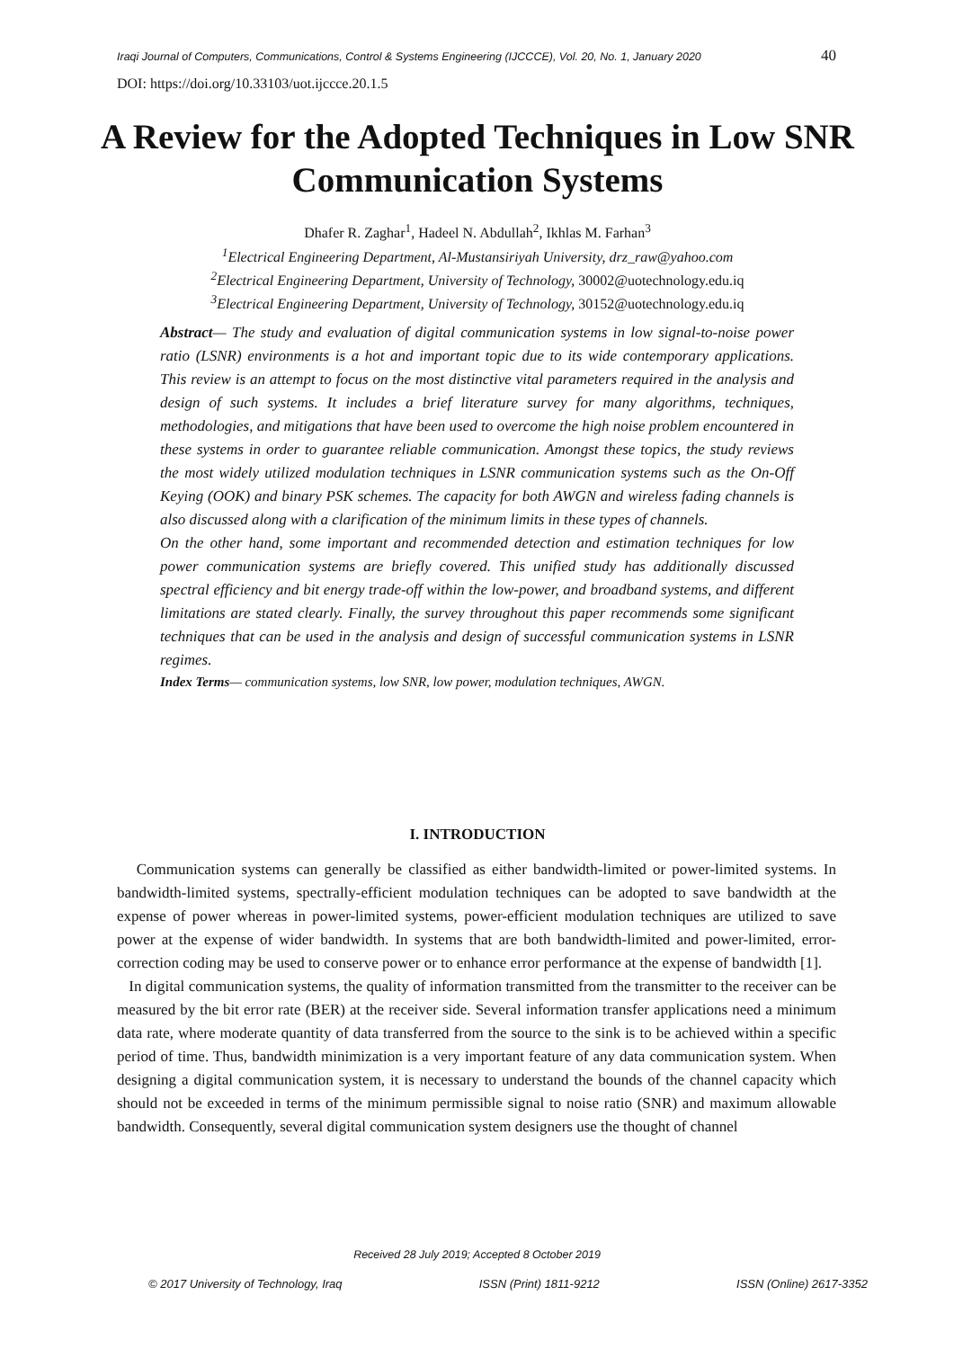Iraqi Journal of Computers, Communications, Control & Systems Engineering (IJCCCE), Vol. 20, No. 1, January 2020 40
DOI: https://doi.org/10.33103/uot.ijccce.20.1.5
A Review for the Adopted Techniques in Low SNR Communication Systems
Dhafer R. Zaghar<sup>1</sup>, Hadeel N. Abdullah<sup>2</sup>, Ikhlas M. Farhan<sup>3</sup>
<sup>1</sup> Electrical Engineering Department, Al-Mustansiriyah University, drz_raw@yahoo.com
<sup>2</sup> Electrical Engineering Department, University of Technology, 30002@uotechnology.edu.iq
<sup>3</sup> Electrical Engineering Department, University of Technology, 30152@uotechnology.edu.iq
Abstract— The study and evaluation of digital communication systems in low signal-to-noise power ratio (LSNR) environments is a hot and important topic due to its wide contemporary applications. This review is an attempt to focus on the most distinctive vital parameters required in the analysis and design of such systems. It includes a brief literature survey for many algorithms, techniques, methodologies, and mitigations that have been used to overcome the high noise problem encountered in these systems in order to guarantee reliable communication. Amongst these topics, the study reviews the most widely utilized modulation techniques in LSNR communication systems such as the On-Off Keying (OOK) and binary PSK schemes. The capacity for both AWGN and wireless fading channels is also discussed along with a clarification of the minimum limits in these types of channels.
On the other hand, some important and recommended detection and estimation techniques for low power communication systems are briefly covered. This unified study has additionally discussed spectral efficiency and bit energy trade-off within the low-power, and broadband systems, and different limitations are stated clearly. Finally, the survey throughout this paper recommends some significant techniques that can be used in the analysis and design of successful communication systems in LSNR regimes.
Index Terms— communication systems, low SNR, low power, modulation techniques, AWGN.
I. INTRODUCTION
Communication systems can generally be classified as either bandwidth-limited or power-limited systems. In bandwidth-limited systems, spectrally-efficient modulation techniques can be adopted to save bandwidth at the expense of power whereas in power-limited systems, power-efficient modulation techniques are utilized to save power at the expense of wider bandwidth. In systems that are both bandwidth-limited and power-limited, error-correction coding may be used to conserve power or to enhance error performance at the expense of bandwidth [1].
In digital communication systems, the quality of information transmitted from the transmitter to the receiver can be measured by the bit error rate (BER) at the receiver side. Several information transfer applications need a minimum data rate, where moderate quantity of data transferred from the source to the sink is to be achieved within a specific period of time. Thus, bandwidth minimization is a very important feature of any data communication system. When designing a digital communication system, it is necessary to understand the bounds of the channel capacity which should not be exceeded in terms of the minimum permissible signal to noise ratio (SNR) and maximum allowable bandwidth. Consequently, several digital communication system designers use the thought of channel
Received 28 July 2019; Accepted 8 October 2019
© 2017 University of Technology, Iraq ISSN (Print) 1811-9212 ISSN (Online) 2617-3352